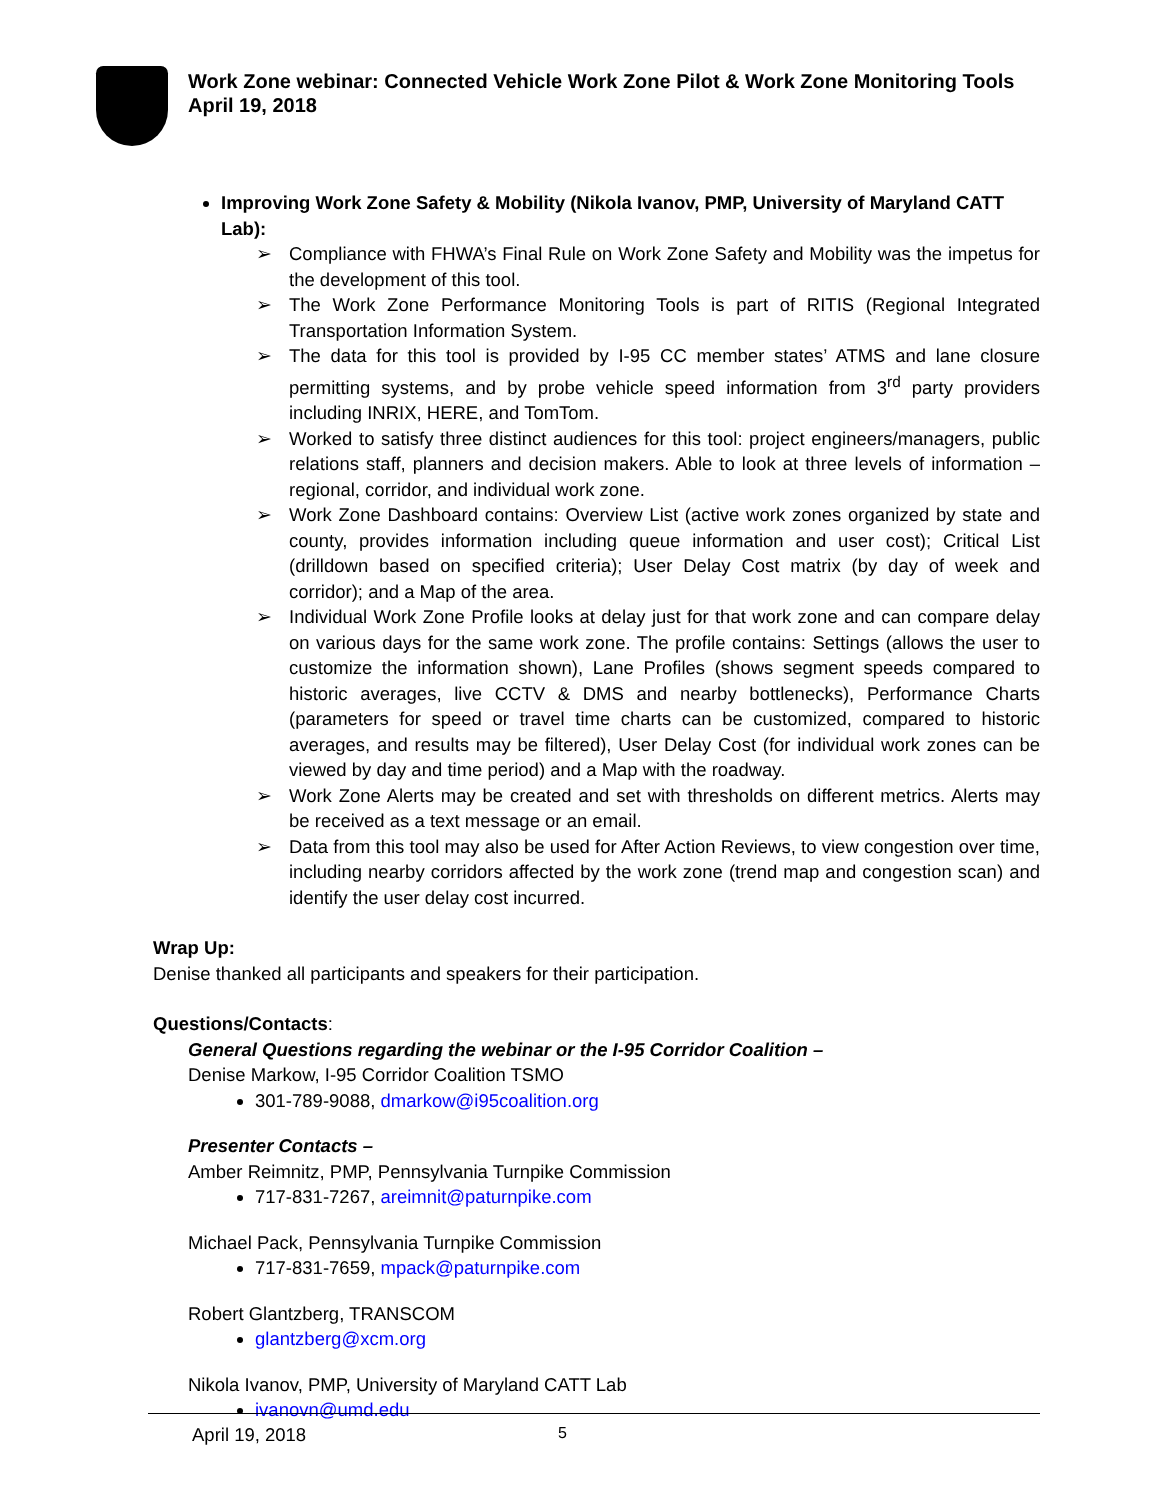Work Zone webinar: Connected Vehicle Work Zone Pilot & Work Zone Monitoring Tools
April 19, 2018
Improving Work Zone Safety & Mobility (Nikola Ivanov, PMP, University of Maryland CATT Lab):
➢ Compliance with FHWA’s Final Rule on Work Zone Safety and Mobility was the impetus for the development of this tool.
➢ The Work Zone Performance Monitoring Tools is part of RITIS (Regional Integrated Transportation Information System.
➢ The data for this tool is provided by I-95 CC member states’ ATMS and lane closure permitting systems, and by probe vehicle speed information from 3<sup>rd</sup> party providers including INRIX, HERE, and TomTom.
➢ Worked to satisfy three distinct audiences for this tool: project engineers/managers, public relations staff, planners and decision makers. Able to look at three levels of information – regional, corridor, and individual work zone.
➢ Work Zone Dashboard contains: Overview List (active work zones organized by state and county, provides information including queue information and user cost); Critical List (drilldown based on specified criteria); User Delay Cost matrix (by day of week and corridor); and a Map of the area.
➢ Individual Work Zone Profile looks at delay just for that work zone and can compare delay on various days for the same work zone. The profile contains: Settings (allows the user to customize the information shown), Lane Profiles (shows segment speeds compared to historic averages, live CCTV & DMS and nearby bottlenecks), Performance Charts (parameters for speed or travel time charts can be customized, compared to historic averages, and results may be filtered), User Delay Cost (for individual work zones can be viewed by day and time period) and a Map with the roadway.
➢ Work Zone Alerts may be created and set with thresholds on different metrics. Alerts may be received as a text message or an email.
➢ Data from this tool may also be used for After Action Reviews, to view congestion over time, including nearby corridors affected by the work zone (trend map and congestion scan) and identify the user delay cost incurred.
Wrap Up:
Denise thanked all participants and speakers for their participation.
Questions/Contacts:
General Questions regarding the webinar or the I-95 Corridor Coalition –
Denise Markow, I-95 Corridor Coalition TSMO
301-789-9088, dmarkow@i95coalition.org
Presenter Contacts –
Amber Reimnitz, PMP, Pennsylvania Turnpike Commission
717-831-7267, areimnit@paturnpike.com
Michael Pack, Pennsylvania Turnpike Commission
717-831-7659, mpack@paturnpike.com
Robert Glantzberg, TRANSCOM
glantzberg@xcm.org
Nikola Ivanov, PMP, University of Maryland CATT Lab
ivanovn@umd.edu
April 19, 2018 5